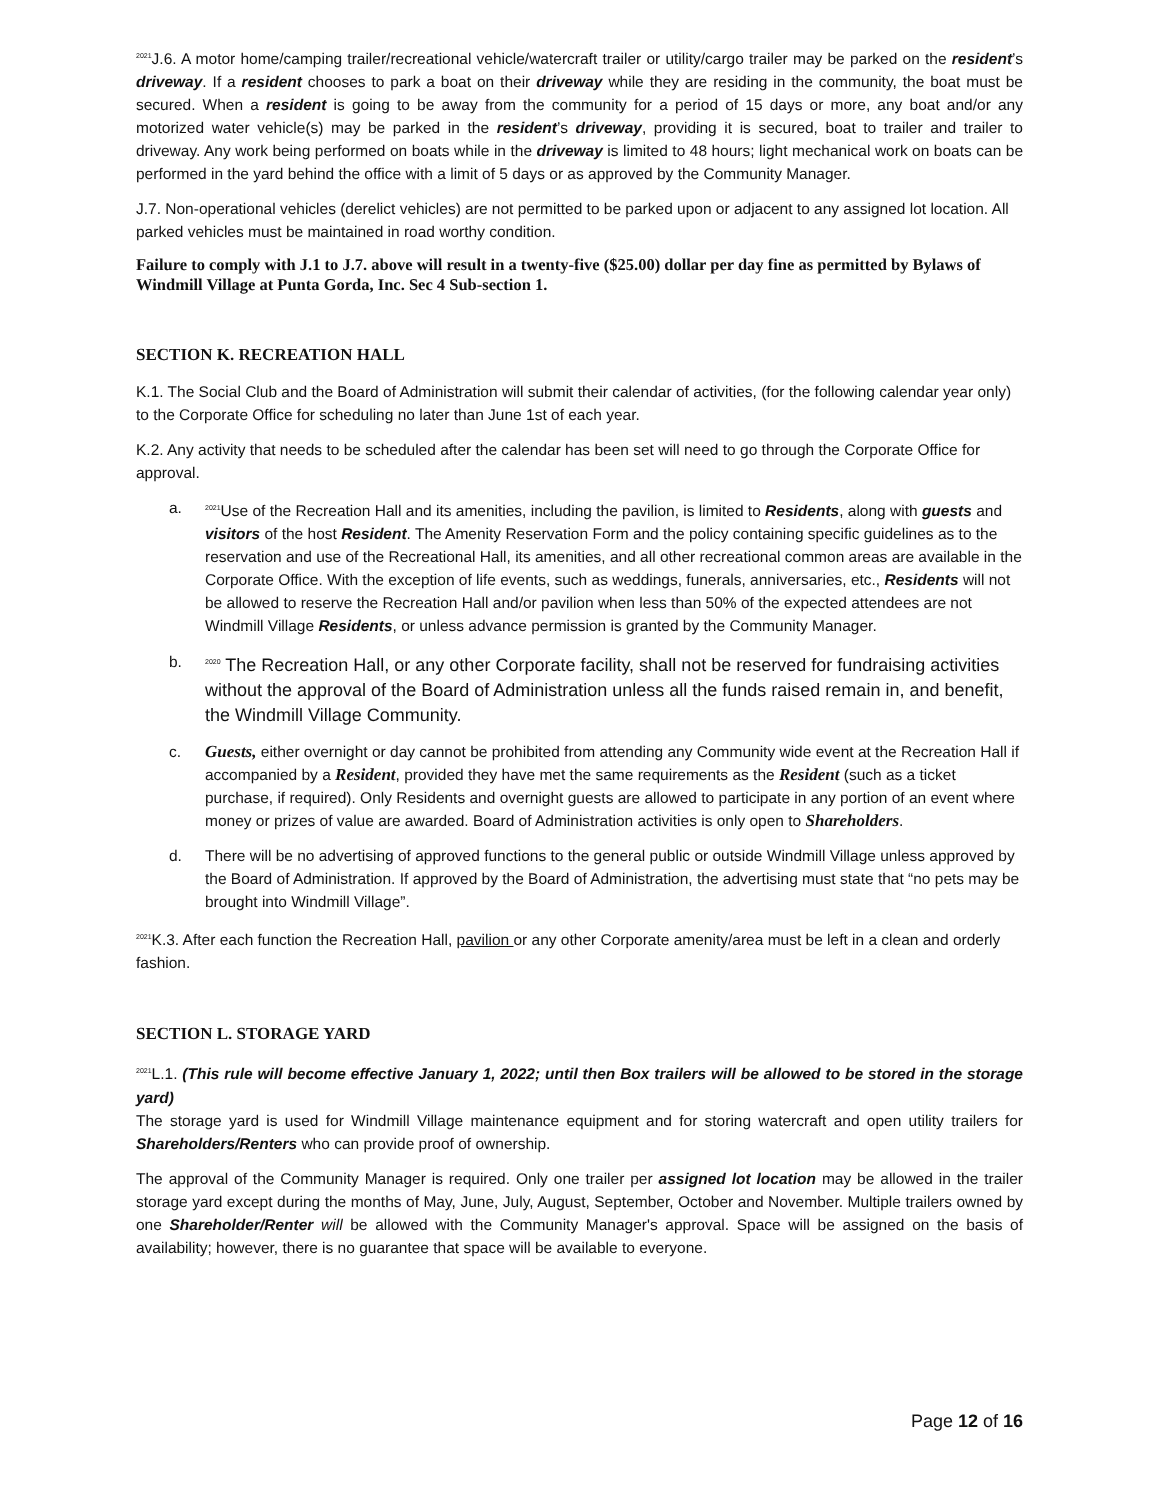<sup>2021</sup>J.6. A motor home/camping trailer/recreational vehicle/watercraft trailer or utility/cargo trailer may be parked on the resident’s driveway. If a resident chooses to park a boat on their driveway while they are residing in the community, the boat must be secured. When a resident is going to be away from the community for a period of 15 days or more, any boat and/or any motorized water vehicle(s) may be parked in the resident’s driveway, providing it is secured, boat to trailer and trailer to driveway. Any work being performed on boats while in the driveway is limited to 48 hours; light mechanical work on boats can be performed in the yard behind the office with a limit of 5 days or as approved by the Community Manager.
J.7. Non-operational vehicles (derelict vehicles) are not permitted to be parked upon or adjacent to any assigned lot location. All parked vehicles must be maintained in road worthy condition.
Failure to comply with J.1 to J.7. above will result in a twenty-five ($25.00) dollar per day fine as permitted by Bylaws of Windmill Village at Punta Gorda, Inc. Sec 4 Sub-section 1.
SECTION K. RECREATION HALL
K.1. The Social Club and the Board of Administration will submit their calendar of activities, (for the following calendar year only) to the Corporate Office for scheduling no later than June 1st of each year.
K.2. Any activity that needs to be scheduled after the calendar has been set will need to go through the Corporate Office for approval.
a.
<sup>2021</sup>Use of the Recreation Hall and its amenities, including the pavilion, is limited to Residents, along with guests and visitors of the host Resident. The Amenity Reservation Form and the policy containing specific guidelines as to the reservation and use of the Recreational Hall, its amenities, and all other recreational common areas are available in the Corporate Office. With the exception of life events, such as weddings, funerals, anniversaries, etc., Residents will not be allowed to reserve the Recreation Hall and/or pavilion when less than 50% of the expected attendees are not Windmill Village Residents, or unless advance permission is granted by the Community Manager.
b.
<sup>2020</sup> The Recreation Hall, or any other Corporate facility, shall not be reserved for fundraising activities without the approval of the Board of Administration unless all the funds raised remain in, and benefit, the Windmill Village Community.
c. Guests, either overnight or day cannot be prohibited from attending any Community wide event at the Recreation Hall if accompanied by a Resident, provided they have met the same requirements as the Resident (such as a ticket purchase, if required). Only Residents and overnight guests are allowed to participate in any portion of an event where money or prizes of value are awarded. Board of Administration activities is only open to Shareholders.
d. There will be no advertising of approved functions to the general public or outside Windmill Village unless approved by the Board of Administration. If approved by the Board of Administration, the advertising must state that “no pets may be brought into Windmill Village”.
<sup>2021</sup>K.3. After each function the Recreation Hall, pavilion or any other Corporate amenity/area must be left in a clean and orderly fashion.
SECTION L. STORAGE YARD
<sup>2021</sup>L.1. (This rule will become effective January 1, 2022; until then Box trailers will be allowed to be stored in the storage yard)
The storage yard is used for Windmill Village maintenance equipment and for storing watercraft and open utility trailers for Shareholders/Renters who can provide proof of ownership.
The approval of the Community Manager is required. Only one trailer per assigned lot location may be allowed in the trailer storage yard except during the months of May, June, July, August, September, October and November. Multiple trailers owned by one Shareholder/Renter will be allowed with the Community Manager's approval. Space will be assigned on the basis of availability; however, there is no guarantee that space will be available to everyone.
Page 12 of 16